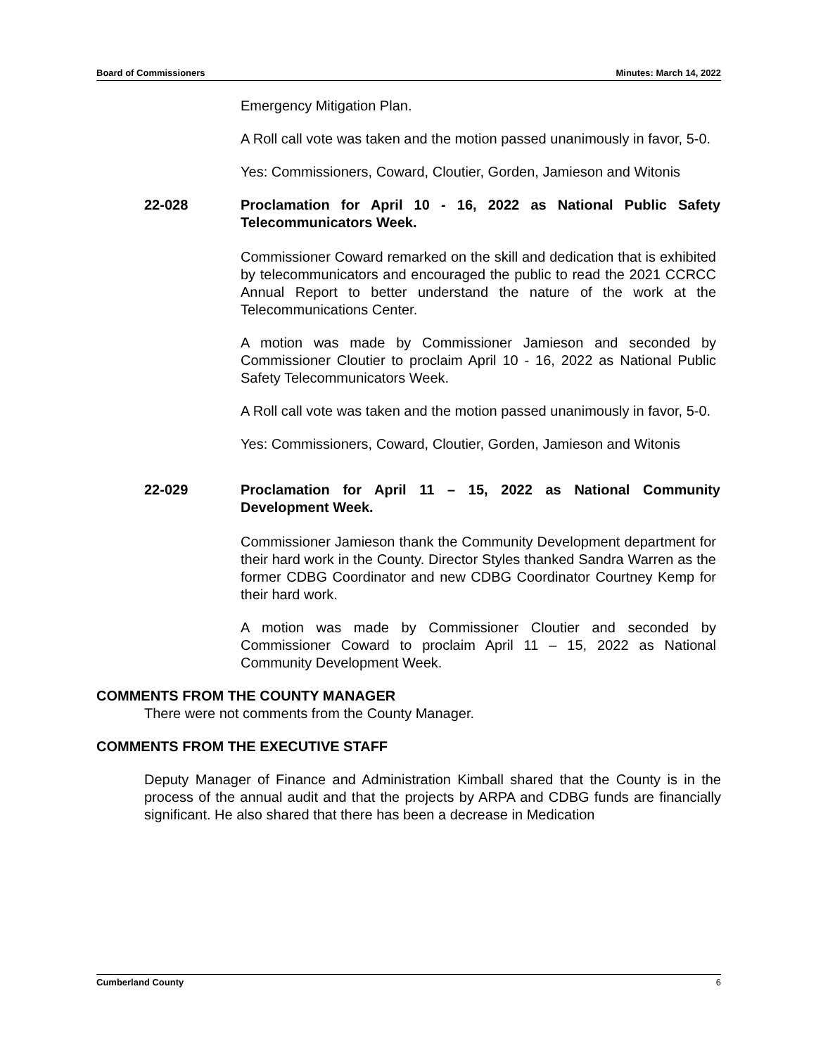Board of Commissioners Minutes: March 14, 2022
Emergency Mitigation Plan.
A Roll call vote was taken and the motion passed unanimously in favor, 5-0.
Yes: Commissioners, Coward, Cloutier, Gorden, Jamieson and Witonis
22-028 Proclamation for April 10 - 16, 2022 as National Public Safety Telecommunicators Week.
Commissioner Coward remarked on the skill and dedication that is exhibited by telecommunicators and encouraged the public to read the 2021 CCRCC Annual Report to better understand the nature of the work at the Telecommunications Center.
A motion was made by Commissioner Jamieson and seconded by Commissioner Cloutier to proclaim April 10 - 16, 2022 as National Public Safety Telecommunicators Week.
A Roll call vote was taken and the motion passed unanimously in favor, 5-0.
Yes: Commissioners, Coward, Cloutier, Gorden, Jamieson and Witonis
22-029 Proclamation for April 11 – 15, 2022 as National Community Development Week.
Commissioner Jamieson thank the Community Development department for their hard work in the County. Director Styles thanked Sandra Warren as the former CDBG Coordinator and new CDBG Coordinator Courtney Kemp for their hard work.
A motion was made by Commissioner Cloutier and seconded by Commissioner Coward to proclaim April 11 – 15, 2022 as National Community Development Week.
COMMENTS FROM THE COUNTY MANAGER
There were not comments from the County Manager.
COMMENTS FROM THE EXECUTIVE STAFF
Deputy Manager of Finance and Administration Kimball shared that the County is in the process of the annual audit and that the projects by ARPA and CDBG funds are financially significant. He also shared that there has been a decrease in Medication
Cumberland County 6